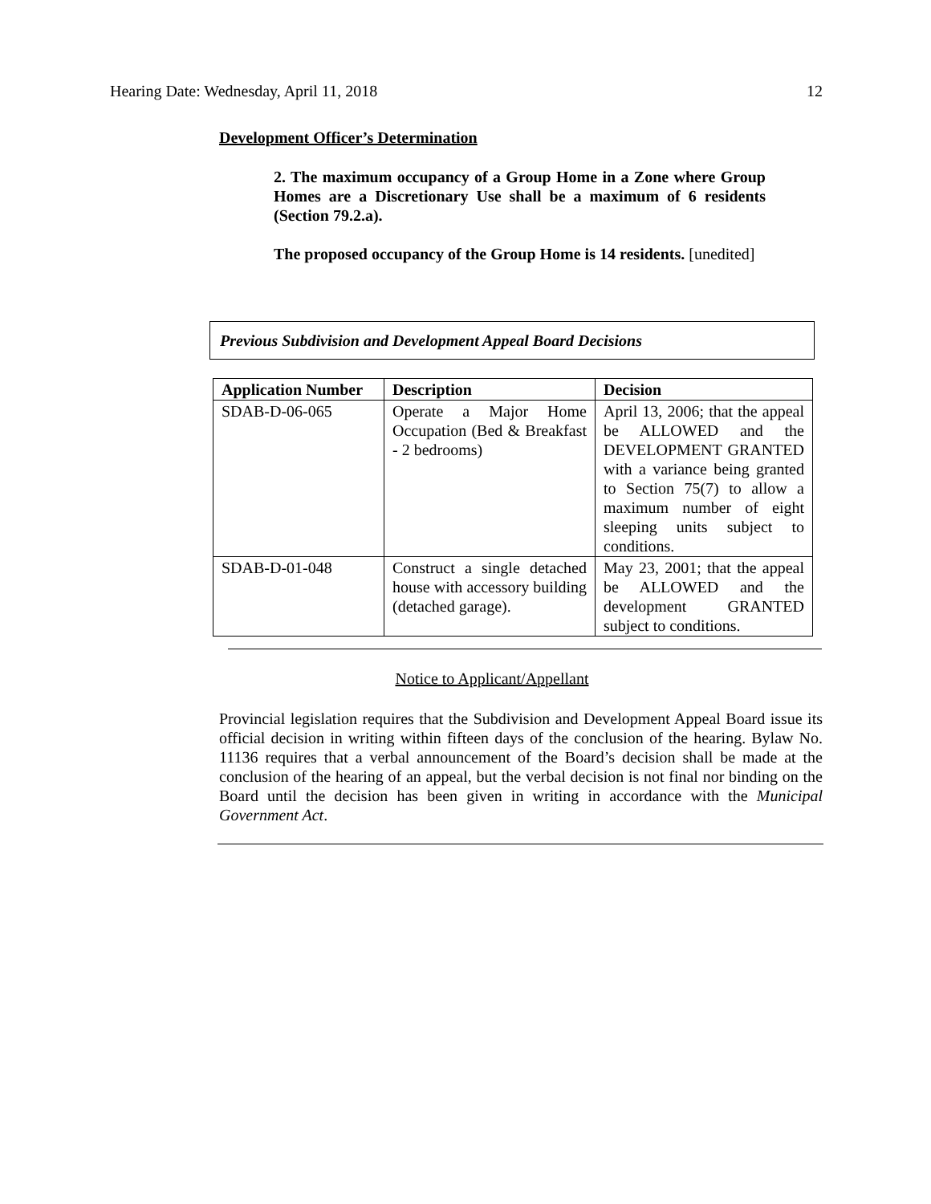Hearing Date: Wednesday, April 11, 2018 12
Development Officer’s Determination
2. The maximum occupancy of a Group Home in a Zone where Group Homes are a Discretionary Use shall be a maximum of 6 residents (Section 79.2.a).
The proposed occupancy of the Group Home is 14 residents. [unedited]
Previous Subdivision and Development Appeal Board Decisions
| Application Number | Description | Decision |
| --- | --- | --- |
| SDAB-D-06-065 | Operate a Major Home Occupation (Bed & Breakfast - 2 bedrooms) | April 13, 2006; that the appeal be ALLOWED and the DEVELOPMENT GRANTED with a variance being granted to Section 75(7) to allow a maximum number of eight sleeping units subject to conditions. |
| SDAB-D-01-048 | Construct a single detached house with accessory building (detached garage). | May 23, 2001; that the appeal be ALLOWED and the development GRANTED subject to conditions. |
Notice to Applicant/Appellant
Provincial legislation requires that the Subdivision and Development Appeal Board issue its official decision in writing within fifteen days of the conclusion of the hearing. Bylaw No. 11136 requires that a verbal announcement of the Board’s decision shall be made at the conclusion of the hearing of an appeal, but the verbal decision is not final nor binding on the Board until the decision has been given in writing in accordance with the Municipal Government Act.